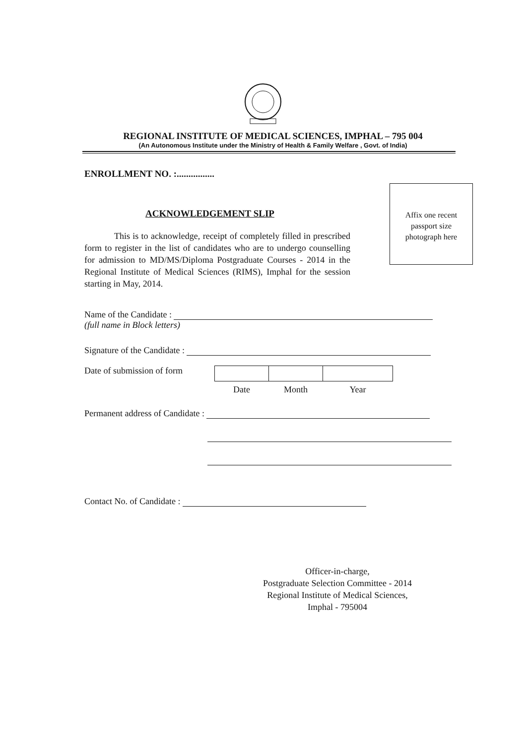REGIONAL INSTITUTE OF MEDICAL SCIENCES, IMPHAL – 795 004
(An Autonomous Institute under the Ministry of Health & Family Welfare , Govt. of India)
ENROLLMENT NO. :................
Affix one recent
passport size
photograph here
ACKNOWLEDGEMENT SLIP
This is to acknowledge, receipt of completely filled in prescribed form to register in the list of candidates who are to undergo counselling for admission to MD/MS/Diploma Postgraduate Courses - 2014 in the Regional Institute of Medical Sciences (RIMS), Imphal for the session starting in May, 2014.
Name of the Candidate :
(full name in Block letters)
Signature of the Candidate :
Date of submission of form
| Date | Month | Year |
Permanent address of Candidate :
Contact No. of Candidate :
Officer-in-charge,
Postgraduate Selection Committee - 2014
Regional Institute of Medical Sciences,
Imphal - 795004